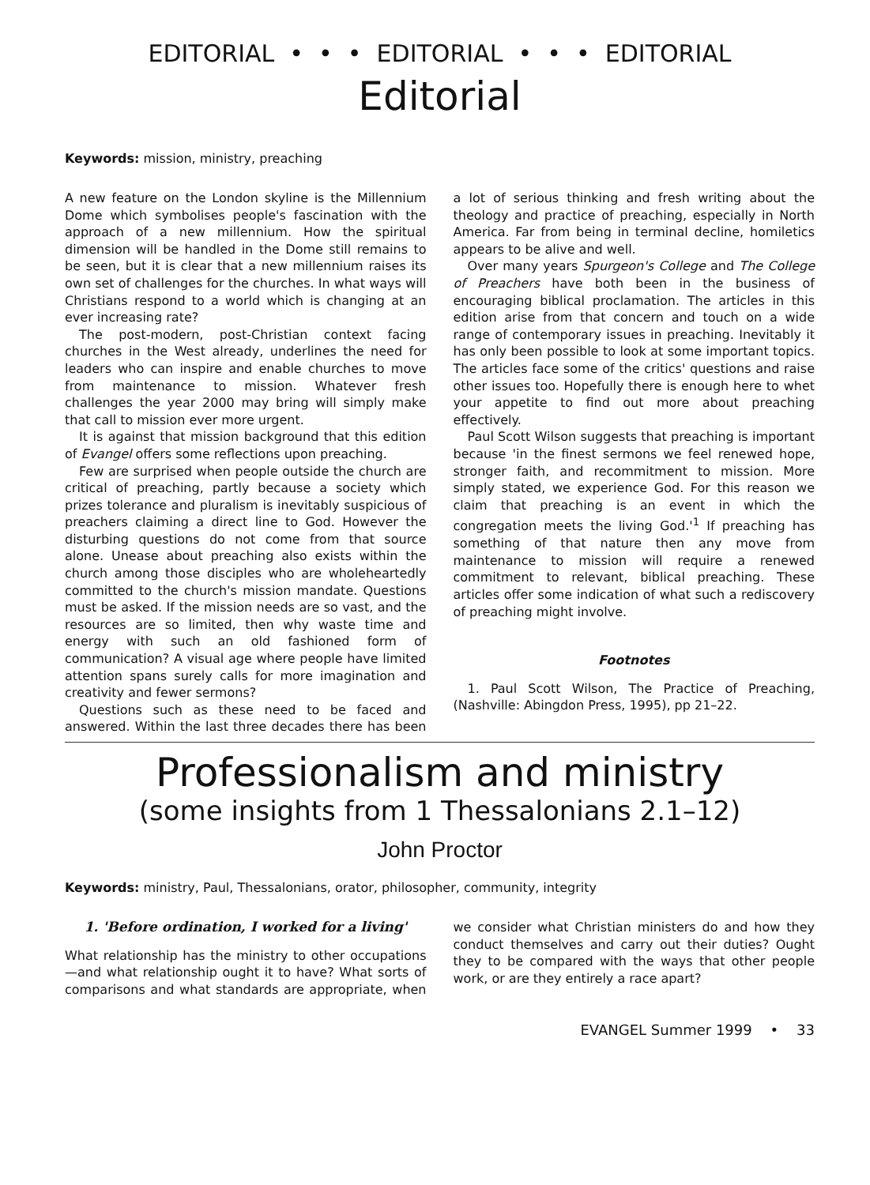EDITORIAL • • • EDITORIAL • • • EDITORIAL
Editorial
Keywords: mission, ministry, preaching
A new feature on the London skyline is the Millennium Dome which symbolises people's fascination with the approach of a new millennium. How the spiritual dimension will be handled in the Dome still remains to be seen, but it is clear that a new millennium raises its own set of challenges for the churches. In what ways will Christians respond to a world which is changing at an ever increasing rate?
The post-modern, post-Christian context facing churches in the West already, underlines the need for leaders who can inspire and enable churches to move from maintenance to mission. Whatever fresh challenges the year 2000 may bring will simply make that call to mission ever more urgent.
It is against that mission background that this edition of Evangel offers some reflections upon preaching.
Few are surprised when people outside the church are critical of preaching, partly because a society which prizes tolerance and pluralism is inevitably suspicious of preachers claiming a direct line to God. However the disturbing questions do not come from that source alone. Unease about preaching also exists within the church among those disciples who are wholeheartedly committed to the church's mission mandate. Questions must be asked. If the mission needs are so vast, and the resources are so limited, then why waste time and energy with such an old fashioned form of communication? A visual age where people have limited attention spans surely calls for more imagination and creativity and fewer sermons?
Questions such as these need to be faced and answered. Within the last three decades there has been a lot of serious thinking and fresh writing about the theology and practice of preaching, especially in North America. Far from being in terminal decline, homiletics appears to be alive and well.
Over many years Spurgeon's College and The College of Preachers have both been in the business of encouraging biblical proclamation. The articles in this edition arise from that concern and touch on a wide range of contemporary issues in preaching. Inevitably it has only been possible to look at some important topics. The articles face some of the critics' questions and raise other issues too. Hopefully there is enough here to whet your appetite to find out more about preaching effectively.
Paul Scott Wilson suggests that preaching is important because 'in the finest sermons we feel renewed hope, stronger faith, and recommitment to mission. More simply stated, we experience God. For this reason we claim that preaching is an event in which the congregation meets the living God.'<sup>1</sup> If preaching has something of that nature then any move from maintenance to mission will require a renewed commitment to relevant, biblical preaching. These articles offer some indication of what such a rediscovery of preaching might involve.
Footnotes
1. Paul Scott Wilson, The Practice of Preaching, (Nashville: Abingdon Press, 1995), pp 21–22.
Professionalism and ministry
(some insights from 1 Thessalonians 2.1–12)
John Proctor
Keywords: ministry, Paul, Thessalonians, orator, philosopher, community, integrity
1. 'Before ordination, I worked for a living'
What relationship has the ministry to other occupations—and what relationship ought it to have? What sorts of comparisons and what standards are appropriate, when we consider what Christian ministers do and how they conduct themselves and carry out their duties? Ought they to be compared with the ways that other people work, or are they entirely a race apart?
EVANGEL Summer 1999 • 33